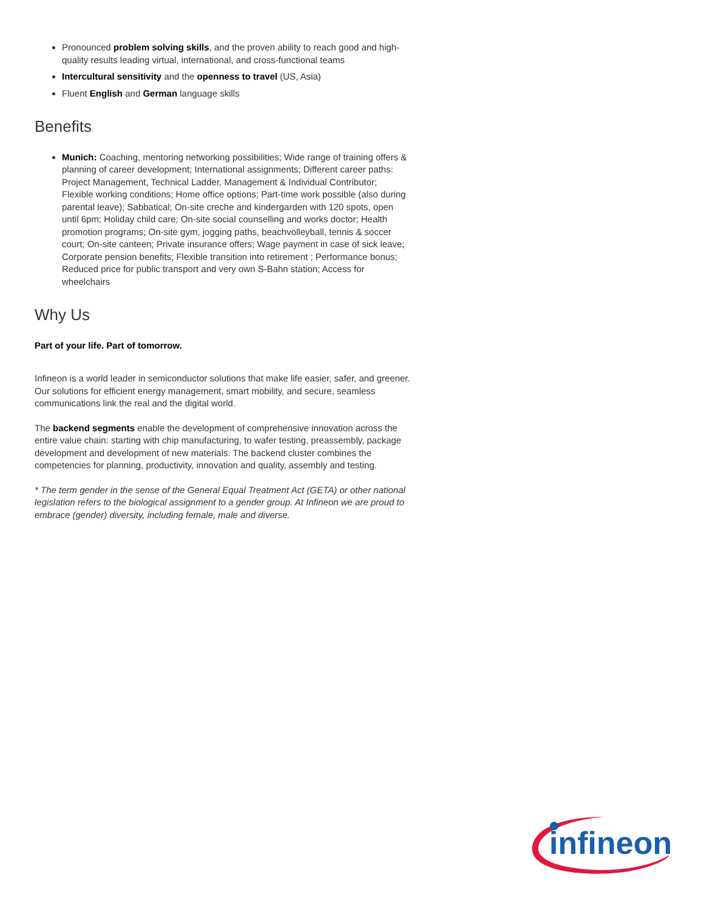Pronounced problem solving skills, and the proven ability to reach good and high-quality results leading virtual, international, and cross-functional teams
Intercultural sensitivity and the openness to travel (US, Asia)
Fluent English and German language skills
Benefits
Munich: Coaching, mentoring networking possibilities; Wide range of training offers & planning of career development; International assignments; Different career paths: Project Management, Technical Ladder, Management & Individual Contributor; Flexible working conditions; Home office options; Part-time work possible (also during parental leave); Sabbatical; On-site creche and kindergarden with 120 spots, open until 6pm; Holiday child care; On-site social counselling and works doctor; Health promotion programs; On-site gym, jogging paths, beachvolleyball, tennis & soccer court; On-site canteen; Private insurance offers; Wage payment in case of sick leave; Corporate pension benefits; Flexible transition into retirement ; Performance bonus; Reduced price for public transport and very own S-Bahn station; Access for wheelchairs
Why Us
Part of your life. Part of tomorrow.
Infineon is a world leader in semiconductor solutions that make life easier, safer, and greener. Our solutions for efficient energy management, smart mobility, and secure, seamless communications link the real and the digital world.
The backend segments enable the development of comprehensive innovation across the entire value chain: starting with chip manufacturing, to wafer testing, preassembly, package development and development of new materials. The backend cluster combines the competencies for planning, productivity, innovation and quality, assembly and testing.
* The term gender in the sense of the General Equal Treatment Act (GETA) or other national legislation refers to the biological assignment to a gender group. At Infineon we are proud to embrace (gender) diversity, including female, male and diverse.
infineon